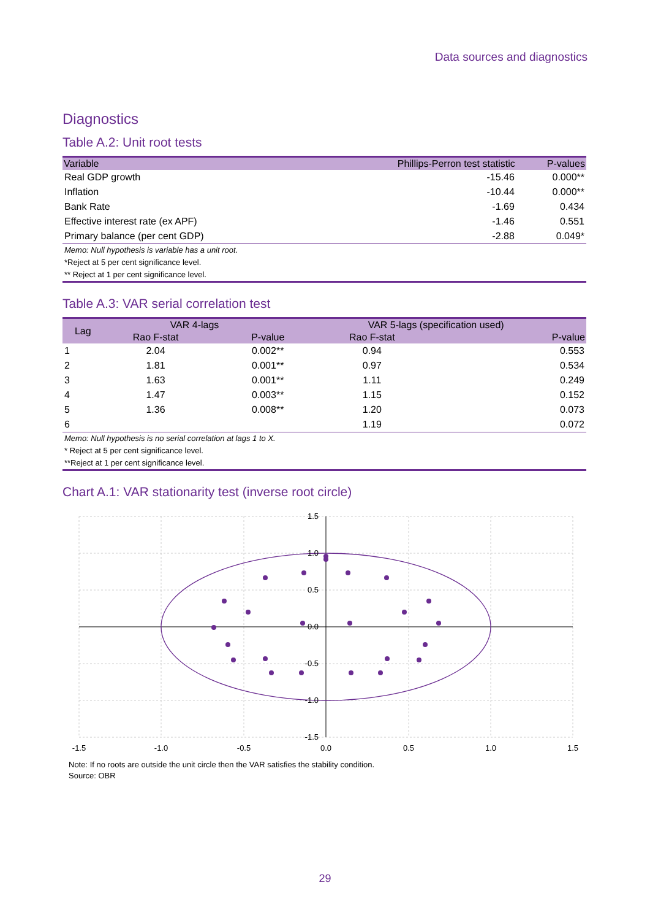Data sources and diagnostics
Diagnostics
Table A.2: Unit root tests
| Variable | Phillips-Perron test statistic | P-values |
| --- | --- | --- |
| Real GDP growth | -15.46 | 0.000** |
| Inflation | -10.44 | 0.000** |
| Bank Rate | -1.69 | 0.434 |
| Effective interest rate (ex APF) | -1.46 | 0.551 |
| Primary balance (per cent GDP) | -2.88 | 0.049* |
Memo: Null hypothesis is variable has a unit root.
*Reject at 5 per cent significance level.
** Reject at 1 per cent significance level.
Table A.3: VAR serial correlation test
| Lag | VAR 4-lags | | VAR 5-lags (specification used) | |
| --- | --- | --- | --- | --- |
| | Rao F-stat | P-value | Rao F-stat | P-value |
| 1 | 2.04 | 0.002** | 0.94 | 0.553 |
| 2 | 1.81 | 0.001** | 0.97 | 0.534 |
| 3 | 1.63 | 0.001** | 1.11 | 0.249 |
| 4 | 1.47 | 0.003** | 1.15 | 0.152 |
| 5 | 1.36 | 0.008** | 1.20 | 0.073 |
| 6 | | | 1.19 | 0.072 |
Memo: Null hypothesis is no serial correlation at lags 1 to X.
* Reject at 5 per cent significance level.
**Reject at 1 per cent significance level.
Chart A.1: VAR stationarity test (inverse root circle)
1.5
1.0
0.5
0.0
-0.5
-1.0
-1.5
-1.5
-1.0
-0.5
0.0
0.5
1.0
1.5
Note: If no roots are outside the unit circle then the VAR satisfies the stability condition.
Source: OBR
29